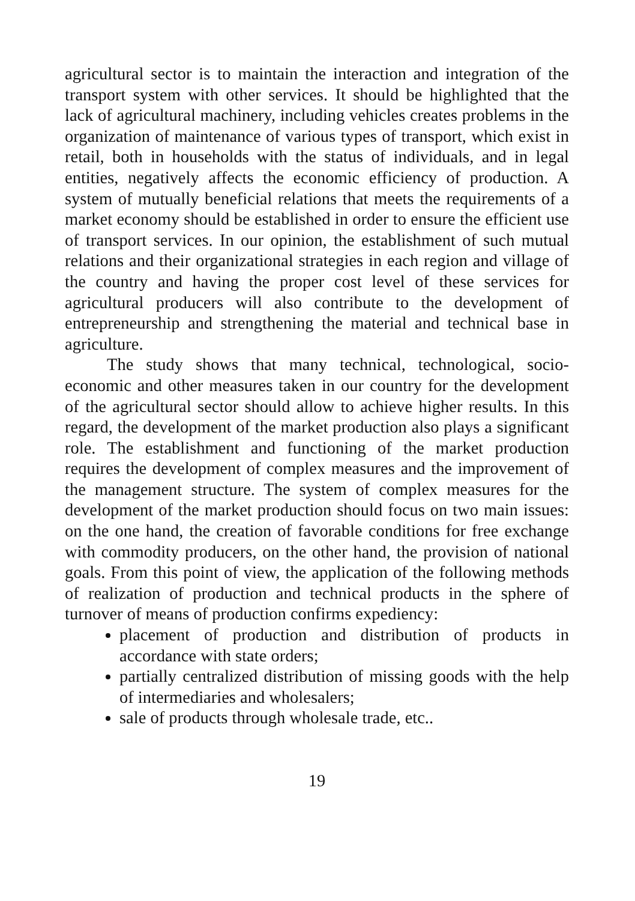agricultural sector is to maintain the interaction and integration of the transport system with other services. It should be highlighted that the lack of agricultural machinery, including vehicles creates problems in the organization of maintenance of various types of transport, which exist in retail, both in households with the status of individuals, and in legal entities, negatively affects the economic efficiency of production. A system of mutually beneficial relations that meets the requirements of a market economy should be established in order to ensure the efficient use of transport services. In our opinion, the establishment of such mutual relations and their organizational strategies in each region and village of the country and having the proper cost level of these services for agricultural producers will also contribute to the development of entrepreneurship and strengthening the material and technical base in agriculture.
The study shows that many technical, technological, socio-economic and other measures taken in our country for the development of the agricultural sector should allow to achieve higher results. In this regard, the development of the market production also plays a significant role. The establishment and functioning of the market production requires the development of complex measures and the improvement of the management structure. The system of complex measures for the development of the market production should focus on two main issues: on the one hand, the creation of favorable conditions for free exchange with commodity producers, on the other hand, the provision of national goals. From this point of view, the application of the following methods of realization of production and technical products in the sphere of turnover of means of production confirms expediency:
placement of production and distribution of products in accordance with state orders;
partially centralized distribution of missing goods with the help of intermediaries and wholesalers;
sale of products through wholesale trade, etc..
19